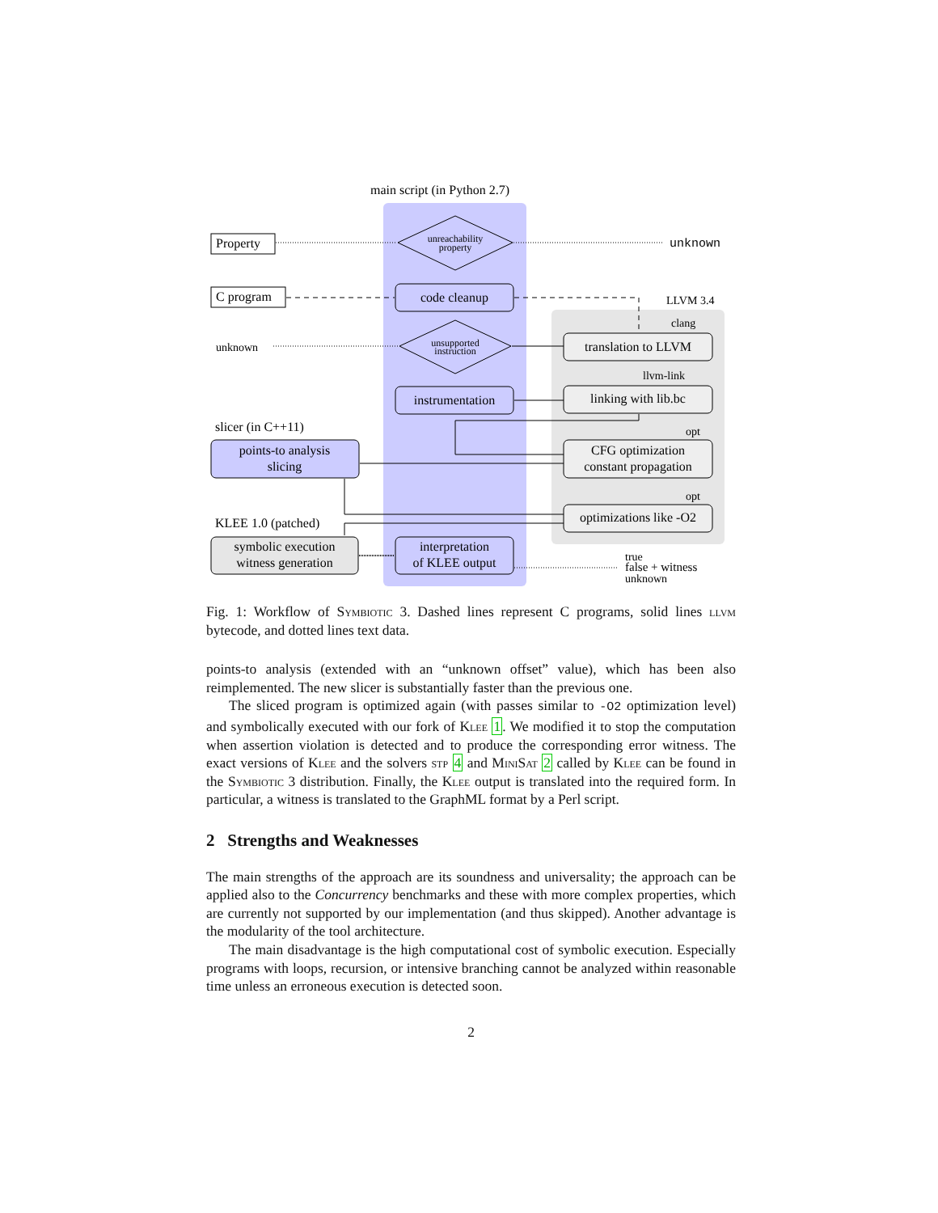main script (in Python 2.7)
LLVM 3.4
Property
C program
unreachability
property
unknown
code cleanup
unsupported
instruction
unknown
clang
translation to LLVM
instrumentation
llvm-link
linking with lib.bc
slicer (in C++11)
points-to analysis
slicing
opt
CFG optimization
constant propagation
opt
optimizations like -O2
KLEE 1.0 (patched)
symbolic execution
witness generation
interpretation
of KLEE output
true
false + witness
unknown
Fig. 1: Workflow of Symbiotic 3. Dashed lines represent C programs, solid lines llvm bytecode, and dotted lines text data.
points-to analysis (extended with an “unknown offset” value), which has been also reimplemented. The new slicer is substantially faster than the previous one.
The sliced program is optimized again (with passes similar to -O2 optimization level) and symbolically executed with our fork of Klee 1. We modified it to stop the computation when assertion violation is detected and to produce the corresponding error witness. The exact versions of Klee and the solvers stp 4 and MiniSat 2 called by Klee can be found in the Symbiotic 3 distribution. Finally, the Klee output is translated into the required form. In particular, a witness is translated to the GraphML format by a Perl script.
2 Strengths and Weaknesses
The main strengths of the approach are its soundness and universality; the approach can be applied also to the Concurrency benchmarks and these with more complex properties, which are currently not supported by our implementation (and thus skipped). Another advantage is the modularity of the tool architecture.
The main disadvantage is the high computational cost of symbolic execution. Especially programs with loops, recursion, or intensive branching cannot be analyzed within reasonable time unless an erroneous execution is detected soon.
2